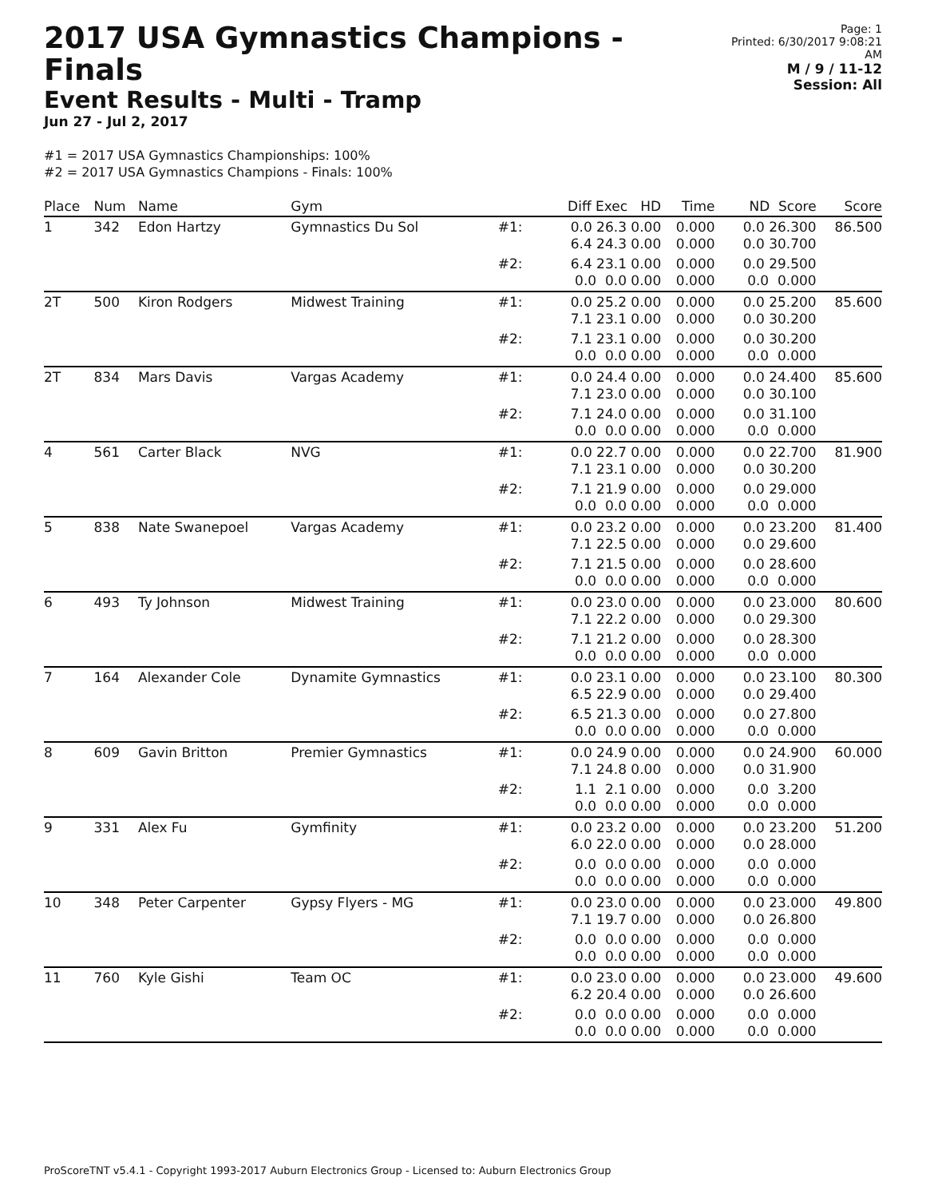2017 USA Gymnastics Champions - Finals
Event Results - Multi - Tramp
Jun 27 - Jul 2, 2017
Page: 1
Printed: 6/30/2017 9:08:21 AM
M / 9 / 11-12
Session: All
#1 = 2017 USA Gymnastics Championships: 100%
#2 = 2017 USA Gymnastics Champions - Finals: 100%
| Place | Num | Name | Gym | | Diff Exec HD | Time | ND Score | Score |
| --- | --- | --- | --- | --- | --- | --- | --- | --- |
| 1 | 342 | Edon Hartzy | Gymnastics Du Sol | #1: | 0.0 26.3 0.00 6.4 24.3 0.00 | 0.000 0.000 | 0.0 26.300 0.0 30.700 | 86.500 |
| | | | | #2: | 6.4 23.1 0.00 0.0 0.0 0.00 | 0.000 0.000 | 0.0 29.500 0.0 0.000 | |
| 2T | 500 | Kiron Rodgers | Midwest Training | #1: | 0.0 25.2 0.00 7.1 23.1 0.00 | 0.000 0.000 | 0.0 25.200 0.0 30.200 | 85.600 |
| | | | | #2: | 7.1 23.1 0.00 0.0 0.0 0.00 | 0.000 0.000 | 0.0 30.200 0.0 0.000 | |
| 2T | 834 | Mars Davis | Vargas Academy | #1: | 0.0 24.4 0.00 7.1 23.0 0.00 | 0.000 0.000 | 0.0 24.400 0.0 30.100 | 85.600 |
| | | | | #2: | 7.1 24.0 0.00 0.0 0.0 0.00 | 0.000 0.000 | 0.0 31.100 0.0 0.000 | |
| 4 | 561 | Carter Black | NVG | #1: | 0.0 22.7 0.00 7.1 23.1 0.00 | 0.000 0.000 | 0.0 22.700 0.0 30.200 | 81.900 |
| | | | | #2: | 7.1 21.9 0.00 0.0 0.0 0.00 | 0.000 0.000 | 0.0 29.000 0.0 0.000 | |
| 5 | 838 | Nate Swanepoel | Vargas Academy | #1: | 0.0 23.2 0.00 7.1 22.5 0.00 | 0.000 0.000 | 0.0 23.200 0.0 29.600 | 81.400 |
| | | | | #2: | 7.1 21.5 0.00 0.0 0.0 0.00 | 0.000 0.000 | 0.0 28.600 0.0 0.000 | |
| 6 | 493 | Ty Johnson | Midwest Training | #1: | 0.0 23.0 0.00 7.1 22.2 0.00 | 0.000 0.000 | 0.0 23.000 0.0 29.300 | 80.600 |
| | | | | #2: | 7.1 21.2 0.00 0.0 0.0 0.00 | 0.000 0.000 | 0.0 28.300 0.0 0.000 | |
| 7 | 164 | Alexander Cole | Dynamite Gymnastics | #1: | 0.0 23.1 0.00 6.5 22.9 0.00 | 0.000 0.000 | 0.0 23.100 0.0 29.400 | 80.300 |
| | | | | #2: | 6.5 21.3 0.00 0.0 0.0 0.00 | 0.000 0.000 | 0.0 27.800 0.0 0.000 | |
| 8 | 609 | Gavin Britton | Premier Gymnastics | #1: | 0.0 24.9 0.00 7.1 24.8 0.00 | 0.000 0.000 | 0.0 24.900 0.0 31.900 | 60.000 |
| | | | | #2: | 1.1 2.1 0.00 0.0 0.0 0.00 | 0.000 0.000 | 0.0 3.200 0.0 0.000 | |
| 9 | 331 | Alex Fu | Gymfinity | #1: | 0.0 23.2 0.00 6.0 22.0 0.00 | 0.000 0.000 | 0.0 23.200 0.0 28.000 | 51.200 |
| | | | | #2: | 0.0 0.0 0.00 0.0 0.0 0.00 | 0.000 0.000 | 0.0 0.000 0.0 0.000 | |
| 10 | 348 | Peter Carpenter | Gypsy Flyers - MG | #1: | 0.0 23.0 0.00 7.1 19.7 0.00 | 0.000 0.000 | 0.0 23.000 0.0 26.800 | 49.800 |
| | | | | #2: | 0.0 0.0 0.00 0.0 0.0 0.00 | 0.000 0.000 | 0.0 0.000 0.0 0.000 | |
| 11 | 760 | Kyle Gishi | Team OC | #1: | 0.0 23.0 0.00 6.2 20.4 0.00 | 0.000 0.000 | 0.0 23.000 0.0 26.600 | 49.600 |
| | | | | #2: | 0.0 0.0 0.00 0.0 0.0 0.00 | 0.000 0.000 | 0.0 0.000 0.0 0.000 | |
ProScoreTNT v5.4.1 - Copyright 1993-2017 Auburn Electronics Group - Licensed to: Auburn Electronics Group